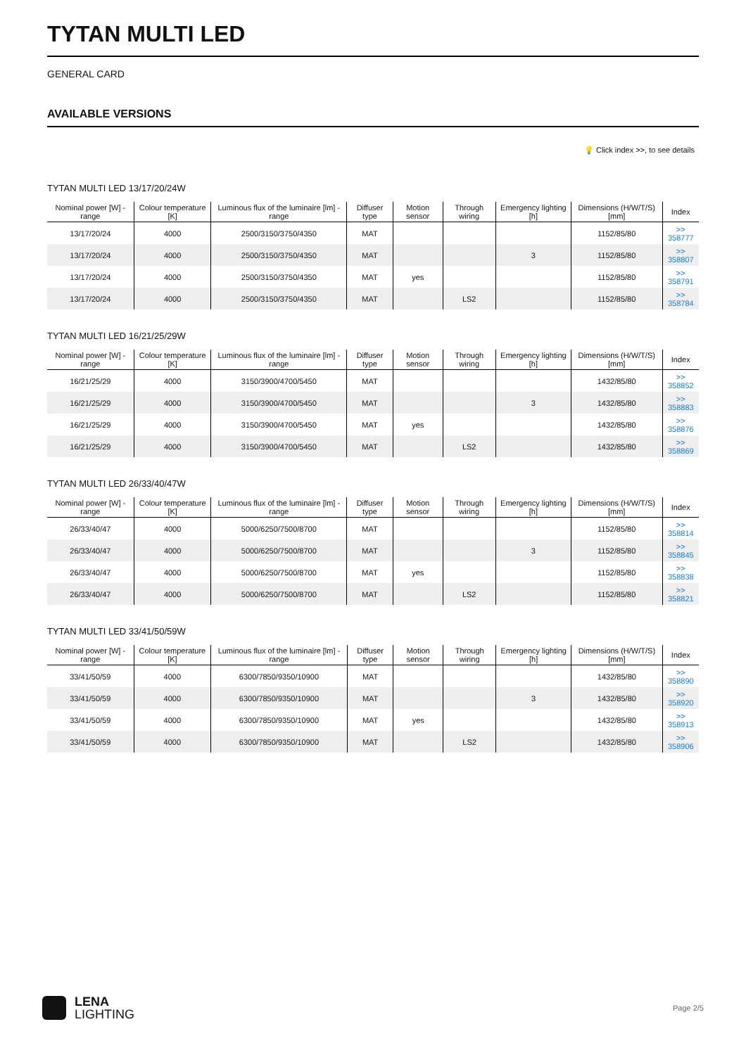TYTAN MULTI LED
GENERAL CARD
AVAILABLE VERSIONS
💡 Click index >>, to see details
TYTAN MULTI LED 13/17/20/24W
| Nominal power [W] - range | Colour temperature [K] | Luminous flux of the luminaire [lm] - range | Diffuser type | Motion sensor | Through wiring | Emergency lighting [h] | Dimensions (H/W/T/S) [mm] | Index |
| --- | --- | --- | --- | --- | --- | --- | --- | --- |
| 13/17/20/24 | 4000 | 2500/3150/3750/4350 | MAT | | | | 1152/85/80 | >> 358777 |
| 13/17/20/24 | 4000 | 2500/3150/3750/4350 | MAT | | | 3 | 1152/85/80 | >> 358807 |
| 13/17/20/24 | 4000 | 2500/3150/3750/4350 | MAT | yes | | | 1152/85/80 | >> 358791 |
| 13/17/20/24 | 4000 | 2500/3150/3750/4350 | MAT | | LS2 | | 1152/85/80 | >> 358784 |
TYTAN MULTI LED 16/21/25/29W
| Nominal power [W] - range | Colour temperature [K] | Luminous flux of the luminaire [lm] - range | Diffuser type | Motion sensor | Through wiring | Emergency lighting [h] | Dimensions (H/W/T/S) [mm] | Index |
| --- | --- | --- | --- | --- | --- | --- | --- | --- |
| 16/21/25/29 | 4000 | 3150/3900/4700/5450 | MAT | | | | 1432/85/80 | >> 358852 |
| 16/21/25/29 | 4000 | 3150/3900/4700/5450 | MAT | | | 3 | 1432/85/80 | >> 358883 |
| 16/21/25/29 | 4000 | 3150/3900/4700/5450 | MAT | yes | | | 1432/85/80 | >> 358876 |
| 16/21/25/29 | 4000 | 3150/3900/4700/5450 | MAT | | LS2 | | 1432/85/80 | >> 358869 |
TYTAN MULTI LED 26/33/40/47W
| Nominal power [W] - range | Colour temperature [K] | Luminous flux of the luminaire [lm] - range | Diffuser type | Motion sensor | Through wiring | Emergency lighting [h] | Dimensions (H/W/T/S) [mm] | Index |
| --- | --- | --- | --- | --- | --- | --- | --- | --- |
| 26/33/40/47 | 4000 | 5000/6250/7500/8700 | MAT | | | | 1152/85/80 | >> 358814 |
| 26/33/40/47 | 4000 | 5000/6250/7500/8700 | MAT | | | 3 | 1152/85/80 | >> 358845 |
| 26/33/40/47 | 4000 | 5000/6250/7500/8700 | MAT | yes | | | 1152/85/80 | >> 358838 |
| 26/33/40/47 | 4000 | 5000/6250/7500/8700 | MAT | | LS2 | | 1152/85/80 | >> 358821 |
TYTAN MULTI LED 33/41/50/59W
| Nominal power [W] - range | Colour temperature [K] | Luminous flux of the luminaire [lm] - range | Diffuser type | Motion sensor | Through wiring | Emergency lighting [h] | Dimensions (H/W/T/S) [mm] | Index |
| --- | --- | --- | --- | --- | --- | --- | --- | --- |
| 33/41/50/59 | 4000 | 6300/7850/9350/10900 | MAT | | | | 1432/85/80 | >> 358890 |
| 33/41/50/59 | 4000 | 6300/7850/9350/10900 | MAT | | | 3 | 1432/85/80 | >> 358920 |
| 33/41/50/59 | 4000 | 6300/7850/9350/10900 | MAT | yes | | | 1432/85/80 | >> 358913 |
| 33/41/50/59 | 4000 | 6300/7850/9350/10900 | MAT | | LS2 | | 1432/85/80 | >> 358906 |
LENA
LIGHTING
Page 2/5